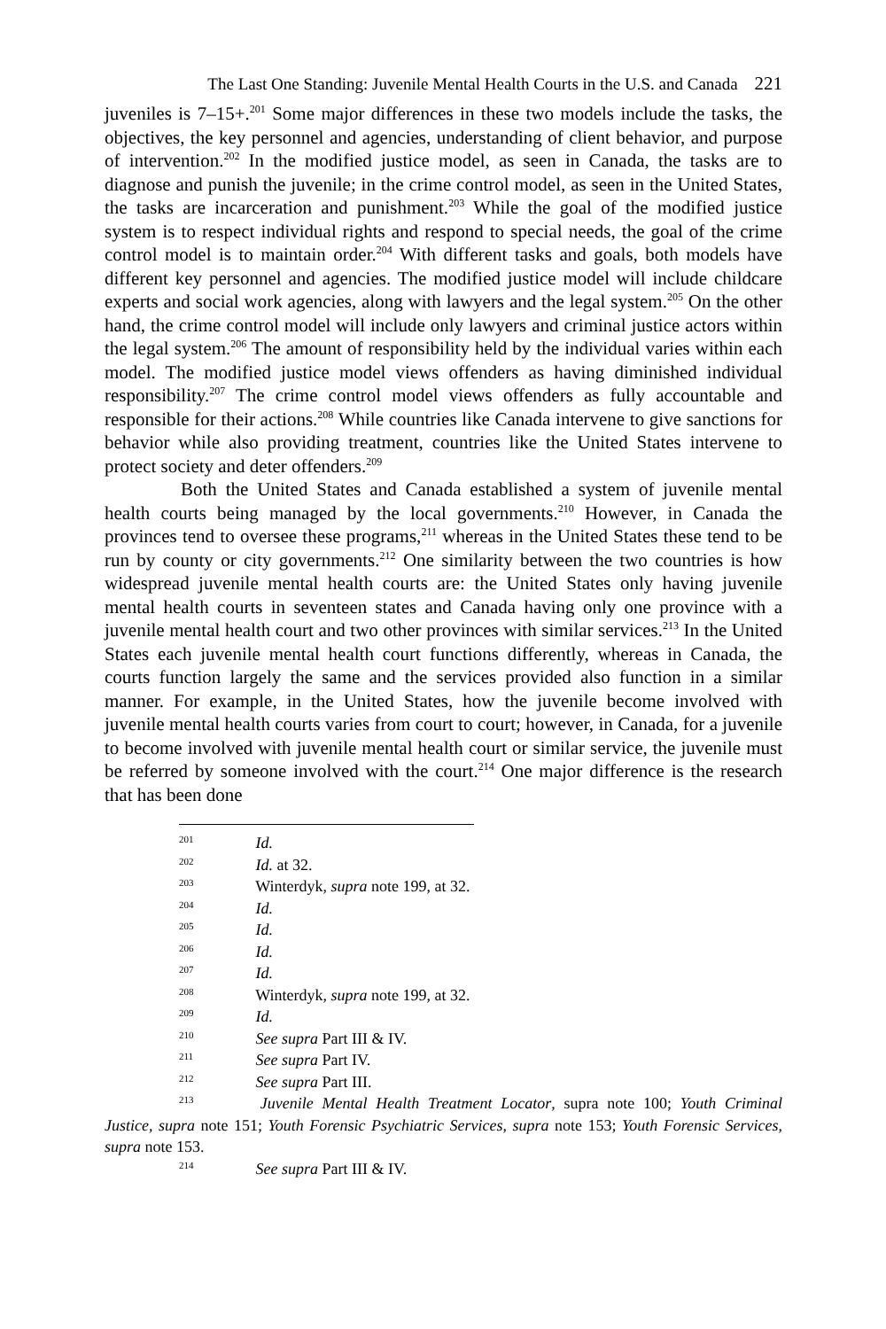The Last One Standing: Juvenile Mental Health Courts in the U.S. and Canada 221
juveniles is 7–15+.<sup>201</sup> Some major differences in these two models include the tasks, the objectives, the key personnel and agencies, understanding of client behavior, and purpose of intervention.<sup>202</sup> In the modified justice model, as seen in Canada, the tasks are to diagnose and punish the juvenile; in the crime control model, as seen in the United States, the tasks are incarceration and punishment.<sup>203</sup> While the goal of the modified justice system is to respect individual rights and respond to special needs, the goal of the crime control model is to maintain order.<sup>204</sup> With different tasks and goals, both models have different key personnel and agencies. The modified justice model will include childcare experts and social work agencies, along with lawyers and the legal system.<sup>205</sup> On the other hand, the crime control model will include only lawyers and criminal justice actors within the legal system.<sup>206</sup> The amount of responsibility held by the individual varies within each model. The modified justice model views offenders as having diminished individual responsibility.<sup>207</sup> The crime control model views offenders as fully accountable and responsible for their actions.<sup>208</sup> While countries like Canada intervene to give sanctions for behavior while also providing treatment, countries like the United States intervene to protect society and deter offenders.<sup>209</sup>
Both the United States and Canada established a system of juvenile mental health courts being managed by the local governments.<sup>210</sup> However, in Canada the provinces tend to oversee these programs,<sup>211</sup> whereas in the United States these tend to be run by county or city governments.<sup>212</sup> One similarity between the two countries is how widespread juvenile mental health courts are: the United States only having juvenile mental health courts in seventeen states and Canada having only one province with a juvenile mental health court and two other provinces with similar services.<sup>213</sup> In the United States each juvenile mental health court functions differently, whereas in Canada, the courts function largely the same and the services provided also function in a similar manner. For example, in the United States, how the juvenile become involved with juvenile mental health courts varies from court to court; however, in Canada, for a juvenile to become involved with juvenile mental health court or similar service, the juvenile must be referred by someone involved with the court.<sup>214</sup> One major difference is the research that has been done
201 Id.
202 Id. at 32.
203 Winterdyk, supra note 199, at 32.
204 Id.
205 Id.
206 Id.
207 Id.
208 Winterdyk, supra note 199, at 32.
209 Id.
210 See supra Part III & IV.
211 See supra Part IV.
212 See supra Part III.
213 Juvenile Mental Health Treatment Locator, supra note 100; Youth Criminal Justice, supra note 151; Youth Forensic Psychiatric Services, supra note 153; Youth Forensic Services, supra note 153.
214 See supra Part III & IV.